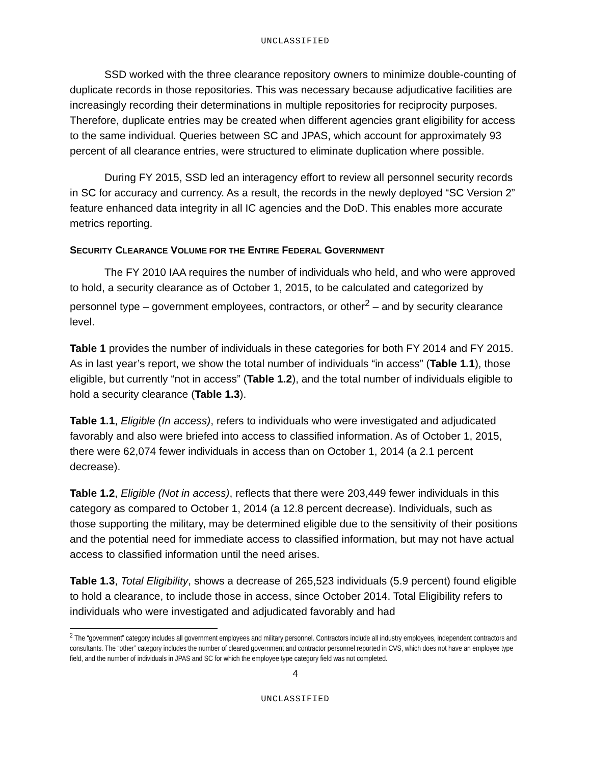UNCLASSIFIED
SSD worked with the three clearance repository owners to minimize double-counting of duplicate records in those repositories. This was necessary because adjudicative facilities are increasingly recording their determinations in multiple repositories for reciprocity purposes. Therefore, duplicate entries may be created when different agencies grant eligibility for access to the same individual. Queries between SC and JPAS, which account for approximately 93 percent of all clearance entries, were structured to eliminate duplication where possible.
During FY 2015, SSD led an interagency effort to review all personnel security records in SC for accuracy and currency. As a result, the records in the newly deployed “SC Version 2” feature enhanced data integrity in all IC agencies and the DoD. This enables more accurate metrics reporting.
SECURITY CLEARANCE VOLUME FOR THE ENTIRE FEDERAL GOVERNMENT
The FY 2010 IAA requires the number of individuals who held, and who were approved to hold, a security clearance as of October 1, 2015, to be calculated and categorized by personnel type – government employees, contractors, or other<sup>2</sup> – and by security clearance level.
Table 1 provides the number of individuals in these categories for both FY 2014 and FY 2015. As in last year’s report, we show the total number of individuals “in access” (Table 1.1), those eligible, but currently “not in access” (Table 1.2), and the total number of individuals eligible to hold a security clearance (Table 1.3).
Table 1.1, Eligible (In access), refers to individuals who were investigated and adjudicated favorably and also were briefed into access to classified information. As of October 1, 2015, there were 62,074 fewer individuals in access than on October 1, 2014 (a 2.1 percent decrease).
Table 1.2, Eligible (Not in access), reflects that there were 203,449 fewer individuals in this category as compared to October 1, 2014 (a 12.8 percent decrease). Individuals, such as those supporting the military, may be determined eligible due to the sensitivity of their positions and the potential need for immediate access to classified information, but may not have actual access to classified information until the need arises.
Table 1.3, Total Eligibility, shows a decrease of 265,523 individuals (5.9 percent) found eligible to hold a clearance, to include those in access, since October 2014. Total Eligibility refers to individuals who were investigated and adjudicated favorably and had
<sup>2</sup> The “government” category includes all government employees and military personnel. Contractors include all industry employees, independent contractors and consultants. The “other” category includes the number of cleared government and contractor personnel reported in CVS, which does not have an employee type field, and the number of individuals in JPAS and SC for which the employee type category field was not completed.
4
UNCLASSIFIED